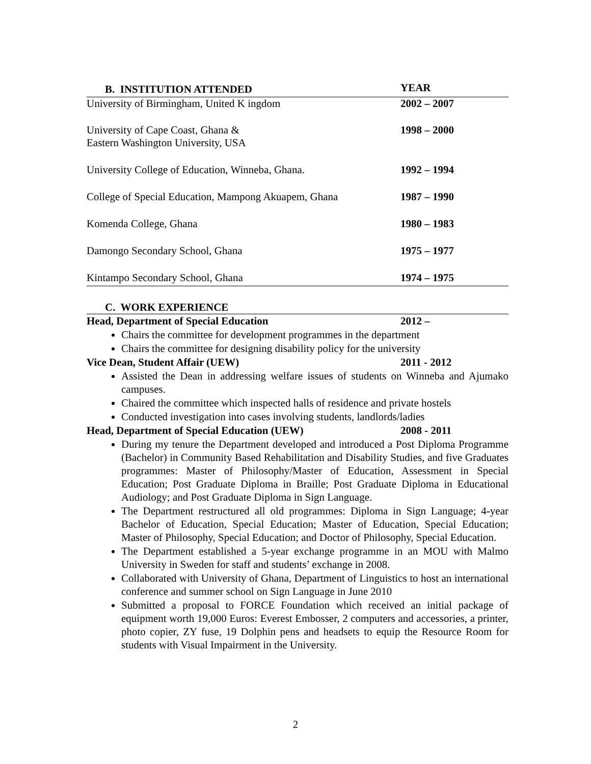| B. INSTITUTION ATTENDED | YEAR |
| --- | --- |
| University of Birmingham, United K ingdom | 2002 – 2007 |
| University of Cape Coast, Ghana & Eastern Washington University, USA | 1998 – 2000 |
| University College of Education, Winneba, Ghana. | 1992 – 1994 |
| College of Special Education, Mampong Akuapem, Ghana | 1987 – 1990 |
| Komenda College, Ghana | 1980 – 1983 |
| Damongo Secondary School, Ghana | 1975 – 1977 |
| Kintampo Secondary School, Ghana | 1974 – 1975 |
C. WORK EXPERIENCE
Head, Department of Special Education 2012 –
Chairs the committee for development programmes in the department
Chairs the committee for designing disability policy for the university
Vice Dean, Student Affair (UEW) 2011 - 2012
Assisted the Dean in addressing welfare issues of students on Winneba and Ajumako campuses.
Chaired the committee which inspected halls of residence and private hostels
Conducted investigation into cases involving students, landlords/ladies
Head, Department of Special Education (UEW) 2008 - 2011
During my tenure the Department developed and introduced a Post Diploma Programme (Bachelor) in Community Based Rehabilitation and Disability Studies, and five Graduates programmes: Master of Philosophy/Master of Education, Assessment in Special Education; Post Graduate Diploma in Braille; Post Graduate Diploma in Educational Audiology; and Post Graduate Diploma in Sign Language.
The Department restructured all old programmes: Diploma in Sign Language; 4-year Bachelor of Education, Special Education; Master of Education, Special Education; Master of Philosophy, Special Education; and Doctor of Philosophy, Special Education.
The Department established a 5-year exchange programme in an MOU with Malmo University in Sweden for staff and students’ exchange in 2008.
Collaborated with University of Ghana, Department of Linguistics to host an international conference and summer school on Sign Language in June 2010
Submitted a proposal to FORCE Foundation which received an initial package of equipment worth 19,000 Euros: Everest Embosser, 2 computers and accessories, a printer, photo copier, ZY fuse, 19 Dolphin pens and headsets to equip the Resource Room for students with Visual Impairment in the University.
2